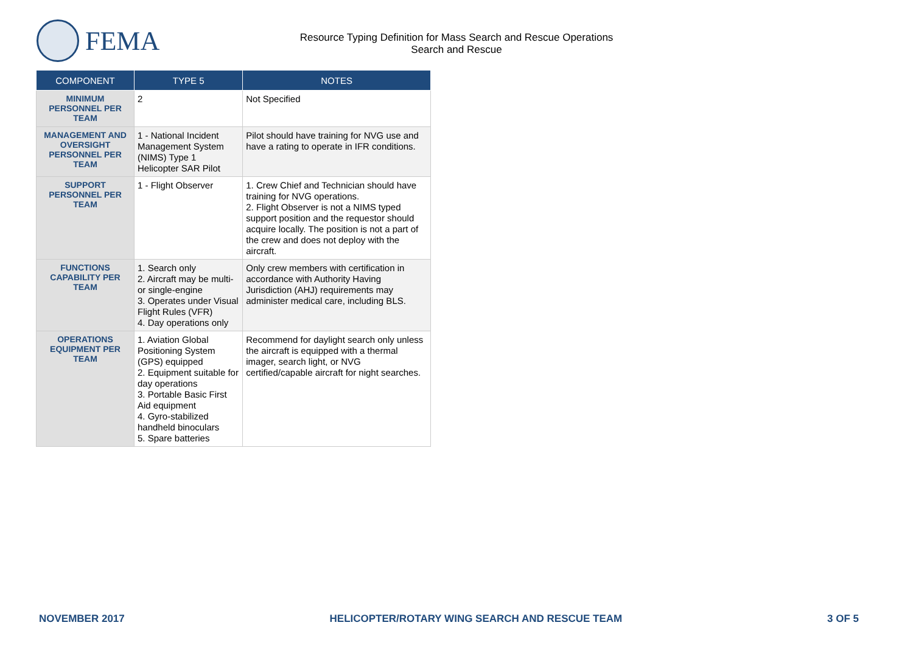FEMA
Resource Typing Definition for Mass Search and Rescue Operations
Search and Rescue
| COMPONENT | TYPE 5 | NOTES |
| --- | --- | --- |
| MINIMUM PERSONNEL PER TEAM | 2 | Not Specified |
| MANAGEMENT AND OVERSIGHT PERSONNEL PER TEAM | 1 - National Incident Management System (NIMS) Type 1 Helicopter SAR Pilot | Pilot should have training for NVG use and have a rating to operate in IFR conditions. |
| SUPPORT PERSONNEL PER TEAM | 1 - Flight Observer | 1. Crew Chief and Technician should have training for NVG operations. 2. Flight Observer is not a NIMS typed support position and the requestor should acquire locally. The position is not a part of the crew and does not deploy with the aircraft. |
| FUNCTIONS CAPABILITY PER TEAM | 1. Search only 2. Aircraft may be multi- or single-engine 3. Operates under Visual Flight Rules (VFR) 4. Day operations only | Only crew members with certification in accordance with Authority Having Jurisdiction (AHJ) requirements may administer medical care, including BLS. |
| OPERATIONS EQUIPMENT PER TEAM | 1. Aviation Global Positioning System (GPS) equipped 2. Equipment suitable for day operations 3. Portable Basic First Aid equipment 4. Gyro-stabilized handheld binoculars 5. Spare batteries | Recommend for daylight search only unless the aircraft is equipped with a thermal imager, search light, or NVG certified/capable aircraft for night searches. |
NOVEMBER 2017 HELICOPTER/ROTARY WING SEARCH AND RESCUE TEAM 3 OF 5